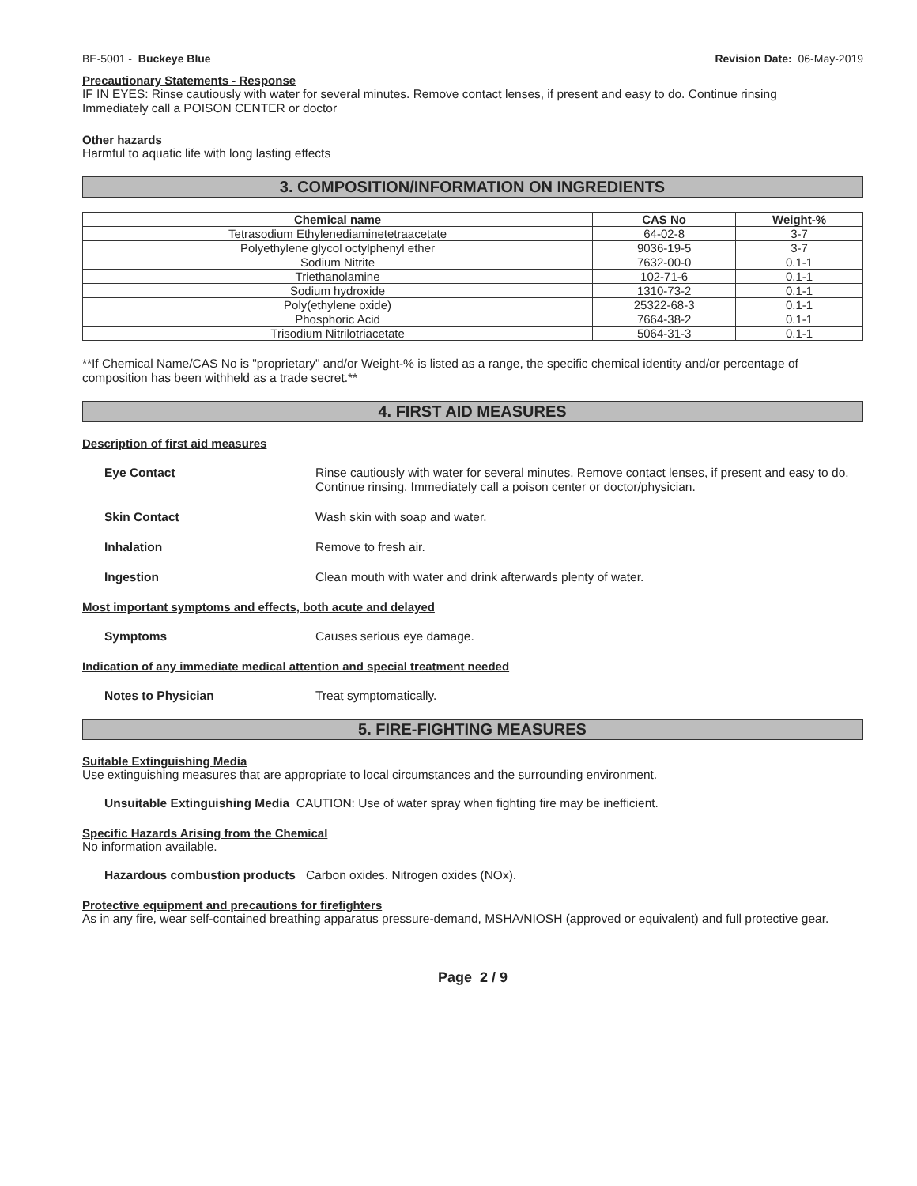BE-5001 - Buckeye Blue Revision Date: 06-May-2019
Precautionary Statements - Response
IF IN EYES: Rinse cautiously with water for several minutes. Remove contact lenses, if present and easy to do. Continue rinsing
Immediately call a POISON CENTER or doctor
Other hazards
Harmful to aquatic life with long lasting effects
3. COMPOSITION/INFORMATION ON INGREDIENTS
| Chemical name | CAS No | Weight-% |
| --- | --- | --- |
| Tetrasodium Ethylenediaminetetraacetate | 64-02-8 | 3-7 |
| Polyethylene glycol octylphenyl ether | 9036-19-5 | 3-7 |
| Sodium Nitrite | 7632-00-0 | 0.1-1 |
| Triethanolamine | 102-71-6 | 0.1-1 |
| Sodium hydroxide | 1310-73-2 | 0.1-1 |
| Poly(ethylene oxide) | 25322-68-3 | 0.1-1 |
| Phosphoric Acid | 7664-38-2 | 0.1-1 |
| Trisodium Nitrilotriacetate | 5064-31-3 | 0.1-1 |
**If Chemical Name/CAS No is "proprietary" and/or Weight-% is listed as a range, the specific chemical identity and/or percentage of composition has been withheld as a trade secret.**
4. FIRST AID MEASURES
Description of first aid measures
Eye Contact Rinse cautiously with water for several minutes. Remove contact lenses, if present and easy to do. Continue rinsing. Immediately call a poison center or doctor/physician.
Skin Contact Wash skin with soap and water.
Inhalation Remove to fresh air.
Ingestion Clean mouth with water and drink afterwards plenty of water.
Most important symptoms and effects, both acute and delayed
Symptoms Causes serious eye damage.
Indication of any immediate medical attention and special treatment needed
Notes to Physician Treat symptomatically.
5. FIRE-FIGHTING MEASURES
Suitable Extinguishing Media
Use extinguishing measures that are appropriate to local circumstances and the surrounding environment.
Unsuitable Extinguishing Media CAUTION: Use of water spray when fighting fire may be inefficient.
Specific Hazards Arising from the Chemical
No information available.
Hazardous combustion products Carbon oxides. Nitrogen oxides (NOx).
Protective equipment and precautions for firefighters
As in any fire, wear self-contained breathing apparatus pressure-demand, MSHA/NIOSH (approved or equivalent) and full protective gear.
Page 2 / 9